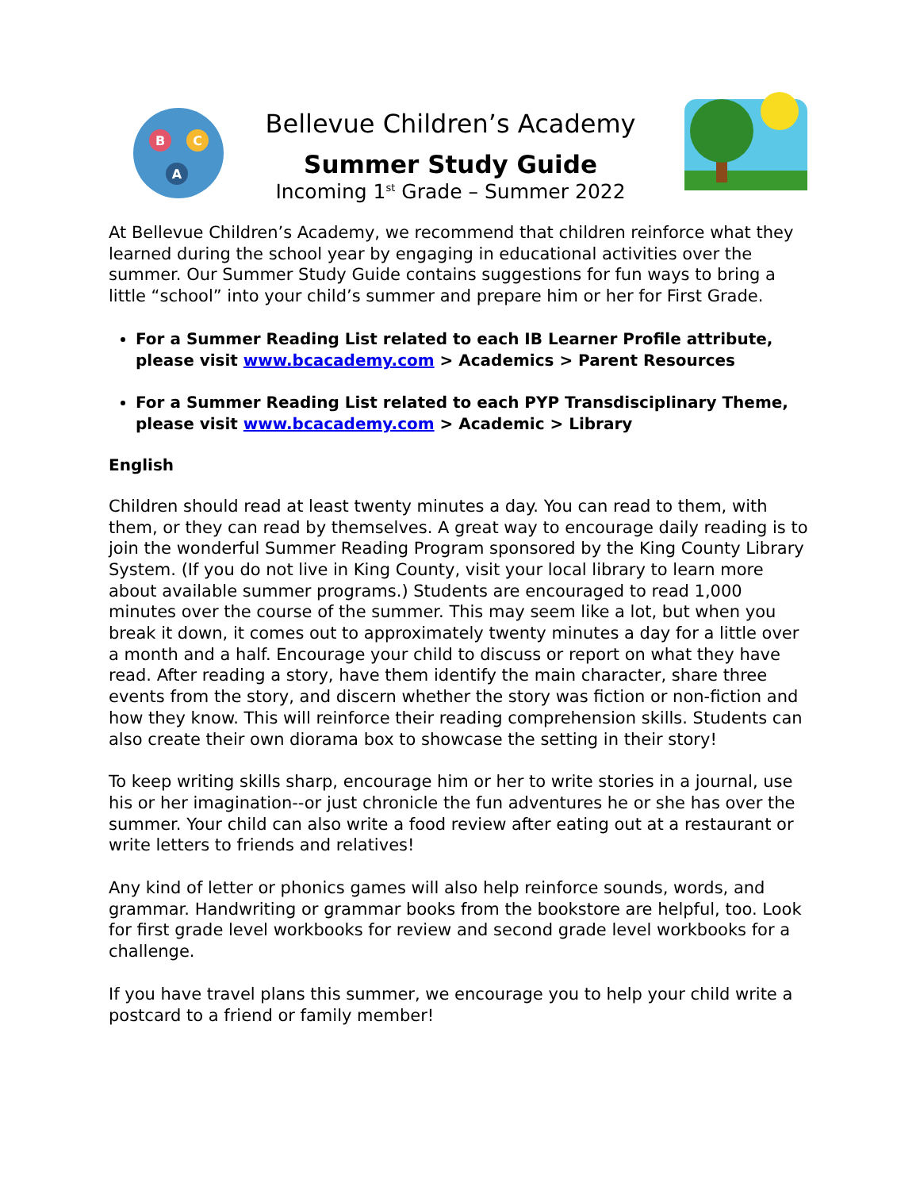B
C
A
Bellevue Children’s Academy
Summer Study Guide
Incoming 1<sup>st</sup> Grade – Summer 2022
At Bellevue Children’s Academy, we recommend that children reinforce what they learned during the school year by engaging in educational activities over the summer. Our Summer Study Guide contains suggestions for fun ways to bring a little “school” into your child’s summer and prepare him or her for First Grade.
For a Summer Reading List related to each IB Learner Profile attribute, please visit www.bcacademy.com > Academics > Parent Resources
For a Summer Reading List related to each PYP Transdisciplinary Theme, please visit www.bcacademy.com > Academic > Library
English
Children should read at least twenty minutes a day. You can read to them, with them, or they can read by themselves. A great way to encourage daily reading is to join the wonderful Summer Reading Program sponsored by the King County Library System. (If you do not live in King County, visit your local library to learn more about available summer programs.) Students are encouraged to read 1,000 minutes over the course of the summer. This may seem like a lot, but when you break it down, it comes out to approximately twenty minutes a day for a little over a month and a half. Encourage your child to discuss or report on what they have read. After reading a story, have them identify the main character, share three events from the story, and discern whether the story was fiction or non-fiction and how they know. This will reinforce their reading comprehension skills. Students can also create their own diorama box to showcase the setting in their story!
To keep writing skills sharp, encourage him or her to write stories in a journal, use his or her imagination--or just chronicle the fun adventures he or she has over the summer. Your child can also write a food review after eating out at a restaurant or write letters to friends and relatives!
Any kind of letter or phonics games will also help reinforce sounds, words, and grammar. Handwriting or grammar books from the bookstore are helpful, too. Look for first grade level workbooks for review and second grade level workbooks for a challenge.
If you have travel plans this summer, we encourage you to help your child write a postcard to a friend or family member!